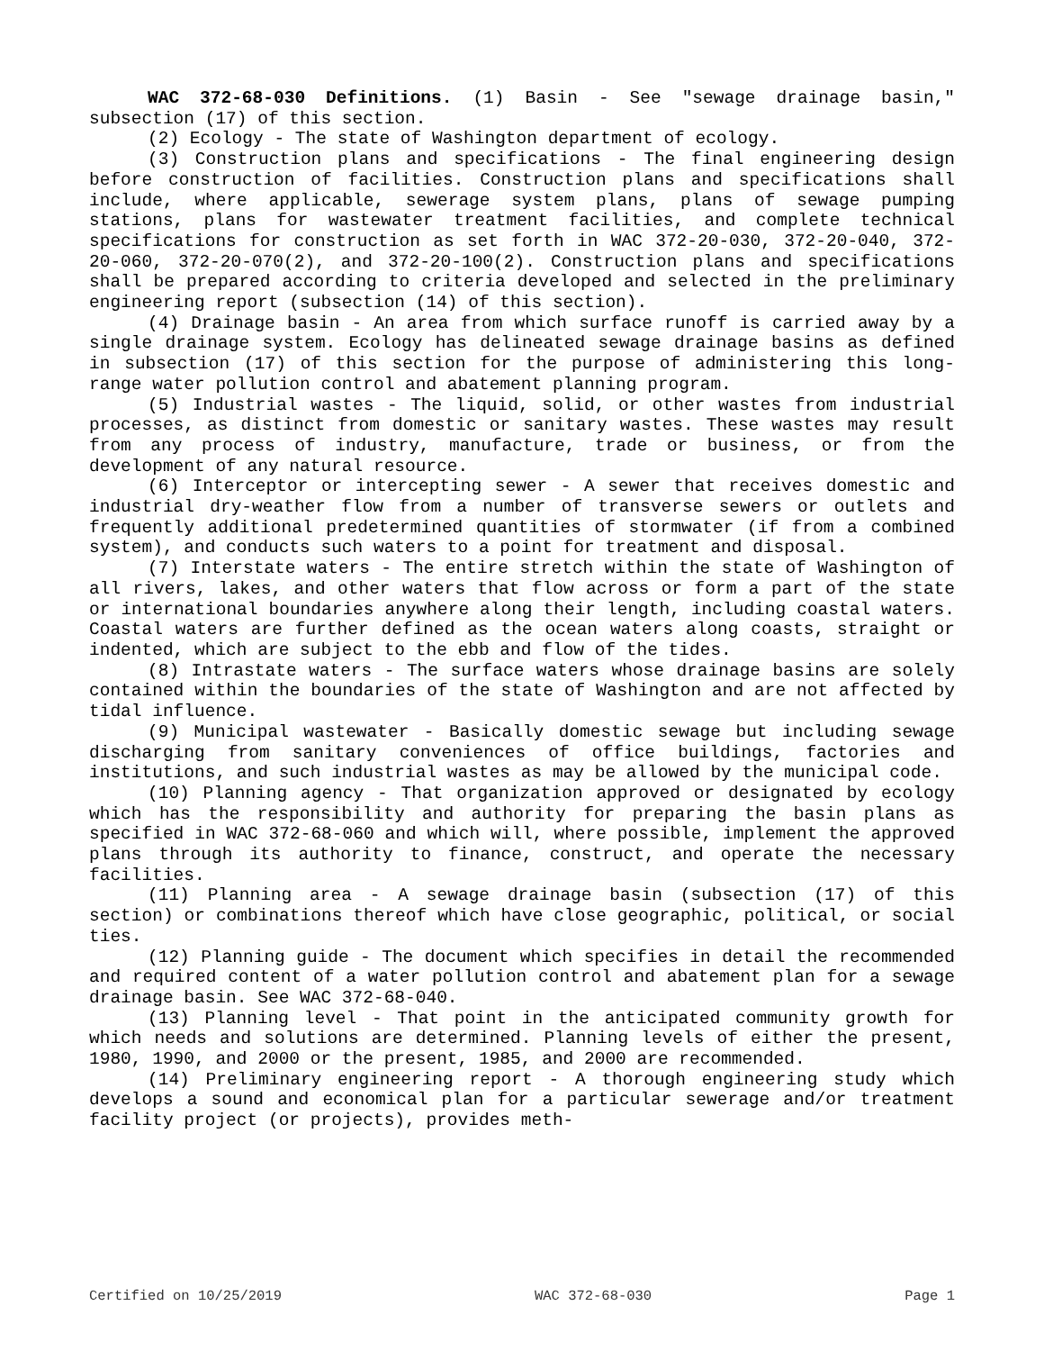WAC 372-68-030 Definitions. (1) Basin - See "sewage drainage basin," subsection (17) of this section.
(2) Ecology - The state of Washington department of ecology.
(3) Construction plans and specifications - The final engineering design before construction of facilities. Construction plans and specifications shall include, where applicable, sewerage system plans, plans of sewage pumping stations, plans for wastewater treatment facilities, and complete technical specifications for construction as set forth in WAC 372-20-030, 372-20-040, 372-20-060, 372-20-070(2), and 372-20-100(2). Construction plans and specifications shall be prepared according to criteria developed and selected in the preliminary engineering report (subsection (14) of this section).
(4) Drainage basin - An area from which surface runoff is carried away by a single drainage system. Ecology has delineated sewage drainage basins as defined in subsection (17) of this section for the purpose of administering this long-range water pollution control and abatement planning program.
(5) Industrial wastes - The liquid, solid, or other wastes from industrial processes, as distinct from domestic or sanitary wastes. These wastes may result from any process of industry, manufacture, trade or business, or from the development of any natural resource.
(6) Interceptor or intercepting sewer - A sewer that receives domestic and industrial dry-weather flow from a number of transverse sewers or outlets and frequently additional predetermined quantities of stormwater (if from a combined system), and conducts such waters to a point for treatment and disposal.
(7) Interstate waters - The entire stretch within the state of Washington of all rivers, lakes, and other waters that flow across or form a part of the state or international boundaries anywhere along their length, including coastal waters. Coastal waters are further defined as the ocean waters along coasts, straight or indented, which are subject to the ebb and flow of the tides.
(8) Intrastate waters - The surface waters whose drainage basins are solely contained within the boundaries of the state of Washington and are not affected by tidal influence.
(9) Municipal wastewater - Basically domestic sewage but including sewage discharging from sanitary conveniences of office buildings, factories and institutions, and such industrial wastes as may be allowed by the municipal code.
(10) Planning agency - That organization approved or designated by ecology which has the responsibility and authority for preparing the basin plans as specified in WAC 372-68-060 and which will, where possible, implement the approved plans through its authority to finance, construct, and operate the necessary facilities.
(11) Planning area - A sewage drainage basin (subsection (17) of this section) or combinations thereof which have close geographic, political, or social ties.
(12) Planning guide - The document which specifies in detail the recommended and required content of a water pollution control and abatement plan for a sewage drainage basin. See WAC 372-68-040.
(13) Planning level - That point in the anticipated community growth for which needs and solutions are determined. Planning levels of either the present, 1980, 1990, and 2000 or the present, 1985, and 2000 are recommended.
(14) Preliminary engineering report - A thorough engineering study which develops a sound and economical plan for a particular sewerage and/or treatment facility project (or projects), provides meth-
Certified on 10/25/2019 WAC 372-68-030 Page 1